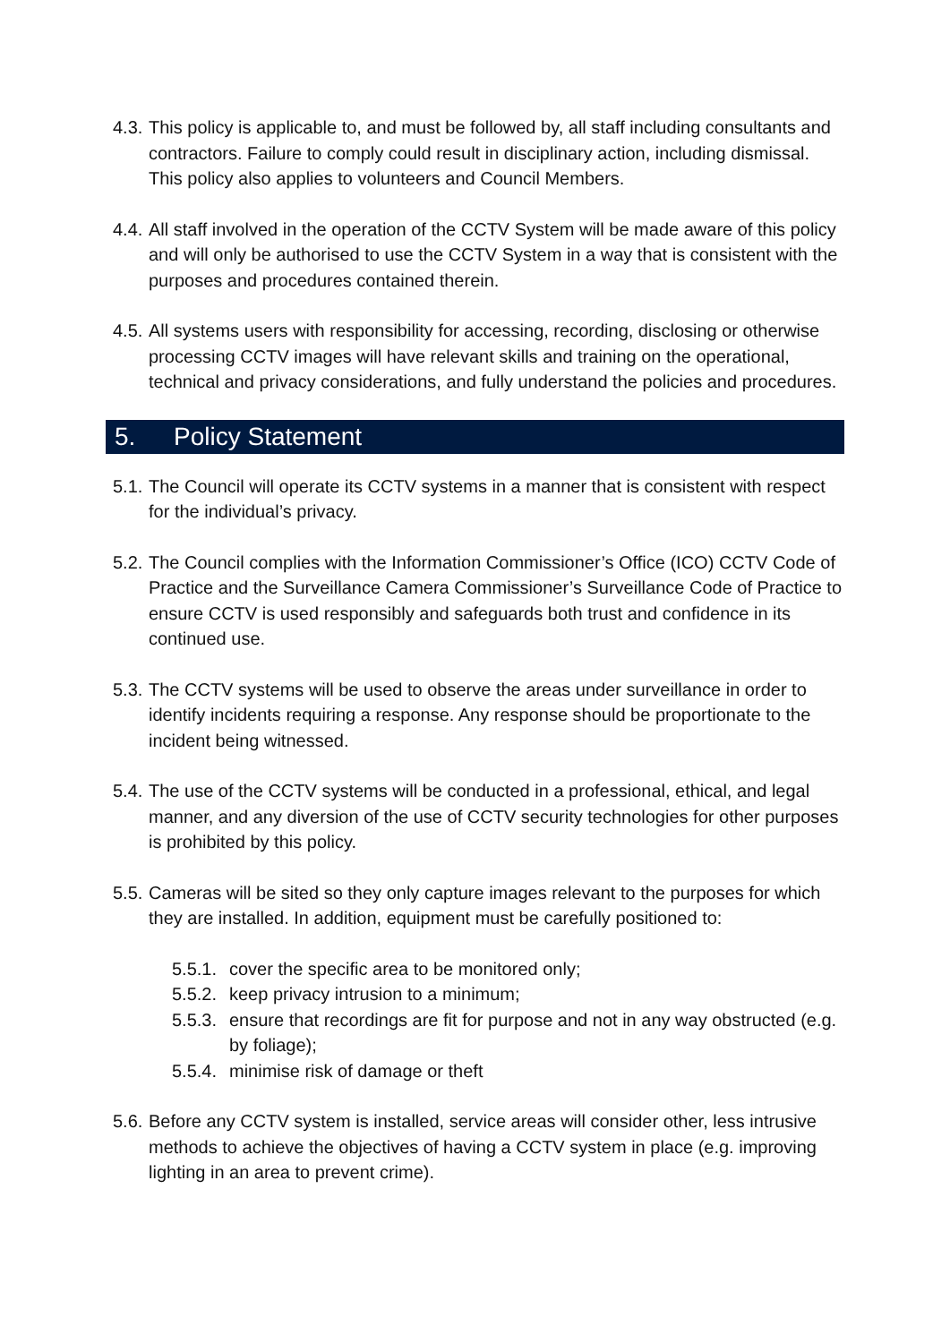4.3.
This policy is applicable to, and must be followed by, all staff including consultants and contractors. Failure to comply could result in disciplinary action, including dismissal. This policy also applies to volunteers and Council Members.
4.4.
All staff involved in the operation of the CCTV System will be made aware of this policy and will only be authorised to use the CCTV System in a way that is consistent with the purposes and procedures contained therein.
4.5.
All systems users with responsibility for accessing, recording, disclosing or otherwise processing CCTV images will have relevant skills and training on the operational, technical and privacy considerations, and fully understand the policies and procedures.
5. Policy Statement
5.1.
The Council will operate its CCTV systems in a manner that is consistent with respect for the individual’s privacy.
5.2.
The Council complies with the Information Commissioner’s Office (ICO) CCTV Code of Practice and the Surveillance Camera Commissioner’s Surveillance Code of Practice to ensure CCTV is used responsibly and safeguards both trust and confidence in its continued use.
5.3.
The CCTV systems will be used to observe the areas under surveillance in order to identify incidents requiring a response. Any response should be proportionate to the incident being witnessed.
5.4.
The use of the CCTV systems will be conducted in a professional, ethical, and legal manner, and any diversion of the use of CCTV security technologies for other purposes is prohibited by this policy.
5.5.
Cameras will be sited so they only capture images relevant to the purposes for which they are installed. In addition, equipment must be carefully positioned to:
5.5.1.
cover the specific area to be monitored only;
5.5.2.
keep privacy intrusion to a minimum;
5.5.3.
ensure that recordings are fit for purpose and not in any way obstructed (e.g. by foliage);
5.5.4.
minimise risk of damage or theft
5.6.
Before any CCTV system is installed, service areas will consider other, less intrusive methods to achieve the objectives of having a CCTV system in place (e.g. improving lighting in an area to prevent crime).